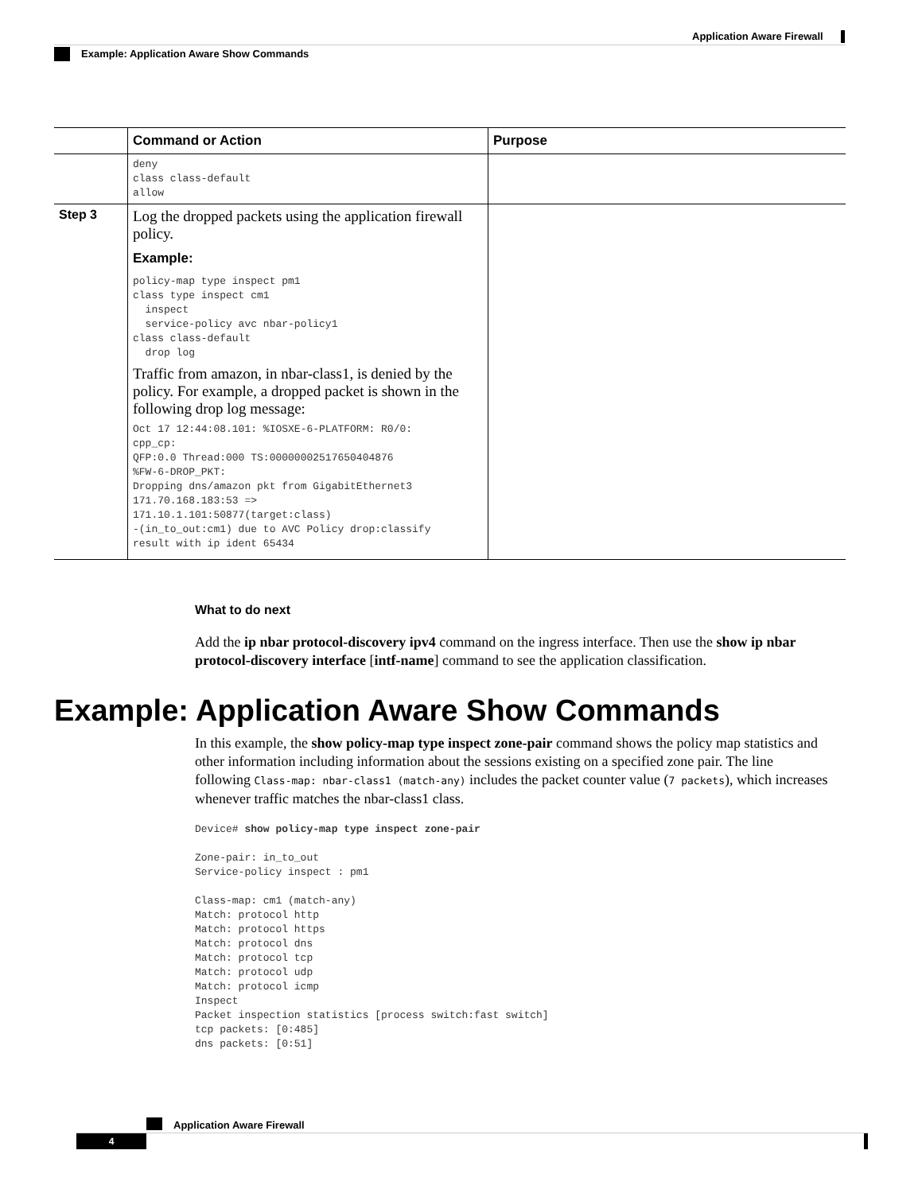Application Aware Firewall
Example: Application Aware Show Commands
| | Command or Action | Purpose |
| --- | --- | --- |
| | deny class class-default allow | |
| Step 3 | Log the dropped packets using the application firewall policy. Example: policy-map type inspect pm1 class type inspect cm1 inspect service-policy avc nbar-policy1 class class-default drop log Traffic from amazon, in nbar-class1, is denied by the policy. For example, a dropped packet is shown in the following drop log message: Oct 17 12:44:08.101: %IOSXE-6-PLATFORM: R0/0: cpp_cp: QFP:0.0 Thread:000 TS:00000002517650404876 %FW-6-DROP_PKT: Dropping dns/amazon pkt from GigabitEthernet3 171.70.168.183:53 => 171.10.1.101:50877(target:class) -(in_to_out:cm1) due to AVC Policy drop:classify result with ip ident 65434 | |
What to do next
Add the ip nbar protocol-discovery ipv4 command on the ingress interface. Then use the show ip nbar protocol-discovery interface [intf-name] command to see the application classification.
Example: Application Aware Show Commands
In this example, the show policy-map type inspect zone-pair command shows the policy map statistics and other information including information about the sessions existing on a specified zone pair. The line following Class-map: nbar-class1 (match-any) includes the packet counter value (7 packets), which increases whenever traffic matches the nbar-class1 class.
Device# show policy-map type inspect zone-pair

Zone-pair: in_to_out
Service-policy inspect : pm1

Class-map: cm1 (match-any)
Match: protocol http
Match: protocol https
Match: protocol dns
Match: protocol tcp
Match: protocol udp
Match: protocol icmp
Inspect
Packet inspection statistics [process switch:fast switch]
tcp packets: [0:485]
dns packets: [0:51]
Application Aware Firewall
4